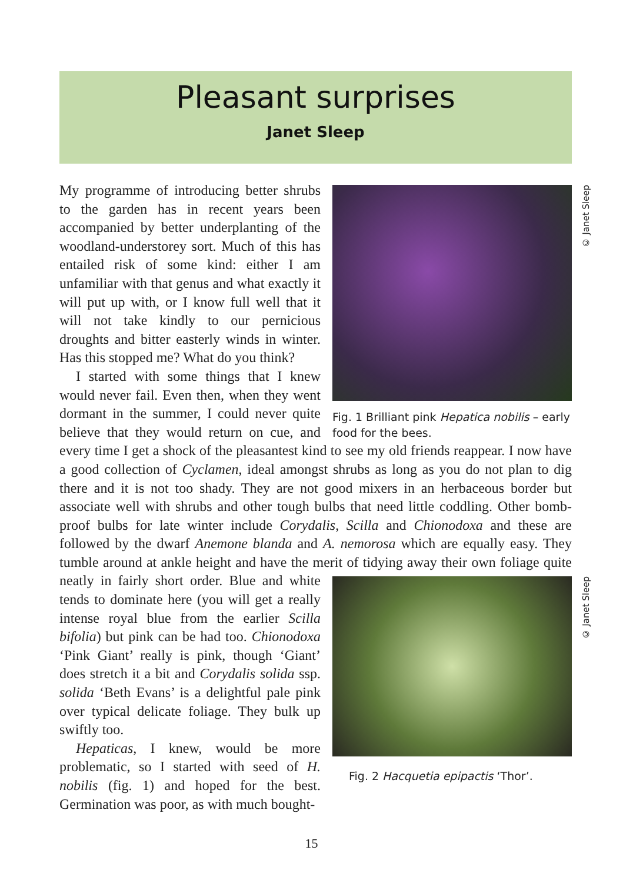Pleasant surprises
Janet Sleep
© Janet Sleep
Fig. 1 Brilliant pink Hepatica nobilis – early food for the bees.
My programme of introducing better shrubs to the garden has in recent years been accompanied by better underplanting of the woodland-understorey sort. Much of this has entailed risk of some kind: either I am unfamiliar with that genus and what exactly it will put up with, or I know full well that it will not take kindly to our pernicious droughts and bitter easterly winds in winter. Has this stopped me? What do you think?
I started with some things that I knew would never fail. Even then, when they went dormant in the summer, I could never quite believe that they would return on cue, and every time I get a shock of the pleasantest kind to see my old friends reappear. I now have a good collection of Cyclamen, ideal amongst shrubs as long as you do not plan to dig there and it is not too shady. They are not good mixers in an herbaceous border but associate well with shrubs and other tough bulbs that need little coddling. Other bomb-proof bulbs for late winter include Corydalis, Scilla and Chionodoxa and these are followed by the dwarf Anemone blanda and A. nemorosa which are equally easy. They tumble around at ankle height and have the merit of tidying away their own foliage quite neatly in fairly short order. Blue and white
© Janet Sleep
Fig. 2 Hacquetia epipactis ‘Thor’.
tends to dominate here (you will get a really intense royal blue from the earlier Scilla bifolia) but pink can be had too. Chionodoxa ‘Pink Giant’ really is pink, though ‘Giant’ does stretch it a bit and Corydalis solida ssp. solida ‘Beth Evans’ is a delightful pale pink over typical delicate foliage. They bulk up swiftly too.
Hepaticas, I knew, would be more problematic, so I started with seed of H. nobilis (fig. 1) and hoped for the best. Germination was poor, as with much bought-
15